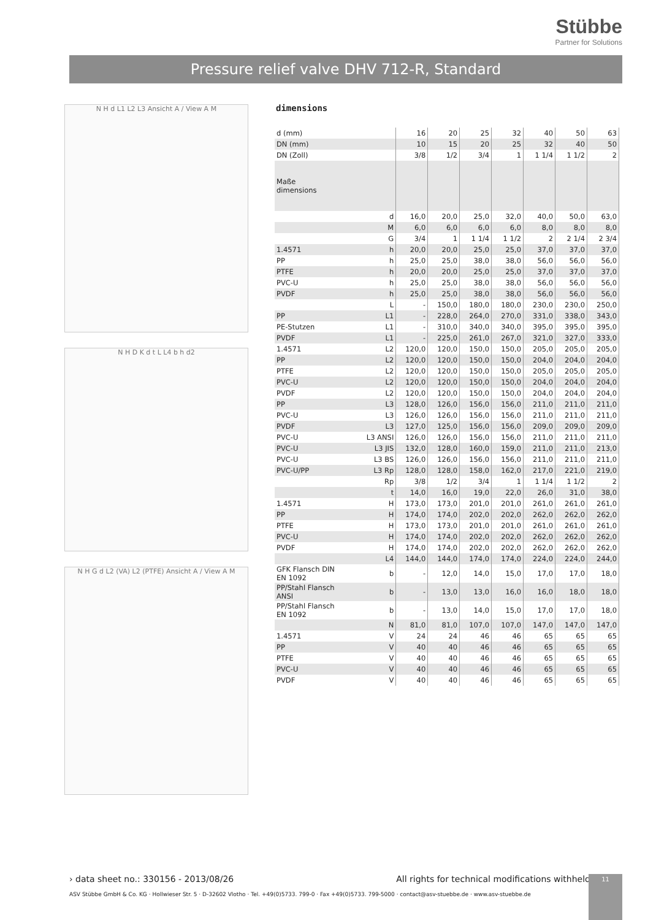Stübbe
Partner for Solutions
Pressure relief valve DHV 712-R, Standard
N H d L1 L2 L3 Ansicht A / View A M
N H D K d t L L4 b h d2
N H G d L2 (VA) L2 (PTFE) Ansicht A / View A M
dimensions
| d (mm) | | 16 | 20 | 25 | 32 | 40 | 50 | 63 |
| DN (mm) | | 10 | 15 | 20 | 25 | 32 | 40 | 50 |
| DN (Zoll) | | 3/8 | 1/2 | 3/4 | 1 | 1 1/4 | 1 1/2 | 2 |
| Maße dimensions | | | | | | | | |
| | d | 16,0 | 20,0 | 25,0 | 32,0 | 40,0 | 50,0 | 63,0 |
| | M | 6,0 | 6,0 | 6,0 | 6,0 | 8,0 | 8,0 | 8,0 |
| | G | 3/4 | 1 | 1 1/4 | 1 1/2 | 2 | 2 1/4 | 2 3/4 |
| 1.4571 | h | 20,0 | 20,0 | 25,0 | 25,0 | 37,0 | 37,0 | 37,0 |
| PP | h | 25,0 | 25,0 | 38,0 | 38,0 | 56,0 | 56,0 | 56,0 |
| PTFE | h | 20,0 | 20,0 | 25,0 | 25,0 | 37,0 | 37,0 | 37,0 |
| PVC-U | h | 25,0 | 25,0 | 38,0 | 38,0 | 56,0 | 56,0 | 56,0 |
| PVDF | h | 25,0 | 25,0 | 38,0 | 38,0 | 56,0 | 56,0 | 56,0 |
| | L | - | 150,0 | 180,0 | 180,0 | 230,0 | 230,0 | 250,0 |
| PP | L1 | - | 228,0 | 264,0 | 270,0 | 331,0 | 338,0 | 343,0 |
| PE-Stutzen | L1 | - | 310,0 | 340,0 | 340,0 | 395,0 | 395,0 | 395,0 |
| PVDF | L1 | - | 225,0 | 261,0 | 267,0 | 321,0 | 327,0 | 333,0 |
| 1.4571 | L2 | 120,0 | 120,0 | 150,0 | 150,0 | 205,0 | 205,0 | 205,0 |
| PP | L2 | 120,0 | 120,0 | 150,0 | 150,0 | 204,0 | 204,0 | 204,0 |
| PTFE | L2 | 120,0 | 120,0 | 150,0 | 150,0 | 205,0 | 205,0 | 205,0 |
| PVC-U | L2 | 120,0 | 120,0 | 150,0 | 150,0 | 204,0 | 204,0 | 204,0 |
| PVDF | L2 | 120,0 | 120,0 | 150,0 | 150,0 | 204,0 | 204,0 | 204,0 |
| PP | L3 | 128,0 | 126,0 | 156,0 | 156,0 | 211,0 | 211,0 | 211,0 |
| PVC-U | L3 | 126,0 | 126,0 | 156,0 | 156,0 | 211,0 | 211,0 | 211,0 |
| PVDF | L3 | 127,0 | 125,0 | 156,0 | 156,0 | 209,0 | 209,0 | 209,0 |
| PVC-U | L3 ANSI | 126,0 | 126,0 | 156,0 | 156,0 | 211,0 | 211,0 | 211,0 |
| PVC-U | L3 JIS | 132,0 | 128,0 | 160,0 | 159,0 | 211,0 | 211,0 | 213,0 |
| PVC-U | L3 BS | 126,0 | 126,0 | 156,0 | 156,0 | 211,0 | 211,0 | 211,0 |
| PVC-U/PP | L3 Rp | 128,0 | 128,0 | 158,0 | 162,0 | 217,0 | 221,0 | 219,0 |
| | Rp | 3/8 | 1/2 | 3/4 | 1 | 1 1/4 | 1 1/2 | 2 |
| | t | 14,0 | 16,0 | 19,0 | 22,0 | 26,0 | 31,0 | 38,0 |
| 1.4571 | H | 173,0 | 173,0 | 201,0 | 201,0 | 261,0 | 261,0 | 261,0 |
| PP | H | 174,0 | 174,0 | 202,0 | 202,0 | 262,0 | 262,0 | 262,0 |
| PTFE | H | 173,0 | 173,0 | 201,0 | 201,0 | 261,0 | 261,0 | 261,0 |
| PVC-U | H | 174,0 | 174,0 | 202,0 | 202,0 | 262,0 | 262,0 | 262,0 |
| PVDF | H | 174,0 | 174,0 | 202,0 | 202,0 | 262,0 | 262,0 | 262,0 |
| | L4 | 144,0 | 144,0 | 174,0 | 174,0 | 224,0 | 224,0 | 244,0 |
| GFK Flansch DIN EN 1092 | b | - | 12,0 | 14,0 | 15,0 | 17,0 | 17,0 | 18,0 |
| PP/Stahl Flansch ANSI | b | - | 13,0 | 13,0 | 16,0 | 16,0 | 18,0 | 18,0 |
| PP/Stahl Flansch EN 1092 | b | - | 13,0 | 14,0 | 15,0 | 17,0 | 17,0 | 18,0 |
| | N | 81,0 | 81,0 | 107,0 | 107,0 | 147,0 | 147,0 | 147,0 |
| 1.4571 | V | 24 | 24 | 46 | 46 | 65 | 65 | 65 |
| PP | V | 40 | 40 | 46 | 46 | 65 | 65 | 65 |
| PTFE | V | 40 | 40 | 46 | 46 | 65 | 65 | 65 |
| PVC-U | V | 40 | 40 | 46 | 46 | 65 | 65 | 65 |
| PVDF | V | 40 | 40 | 46 | 46 | 65 | 65 | 65 |
› data sheet no.: 330156 - 2013/08/26 All rights for technical modifications withheld
ASV Stübbe GmbH & Co. KG · Hollwieser Str. 5 · D-32602 Vlotho · Tel. +49(0)5733. 799-0 · Fax +49(0)5733. 799-5000 · contact@asv-stuebbe.de · www.asv-stuebbe.de
11